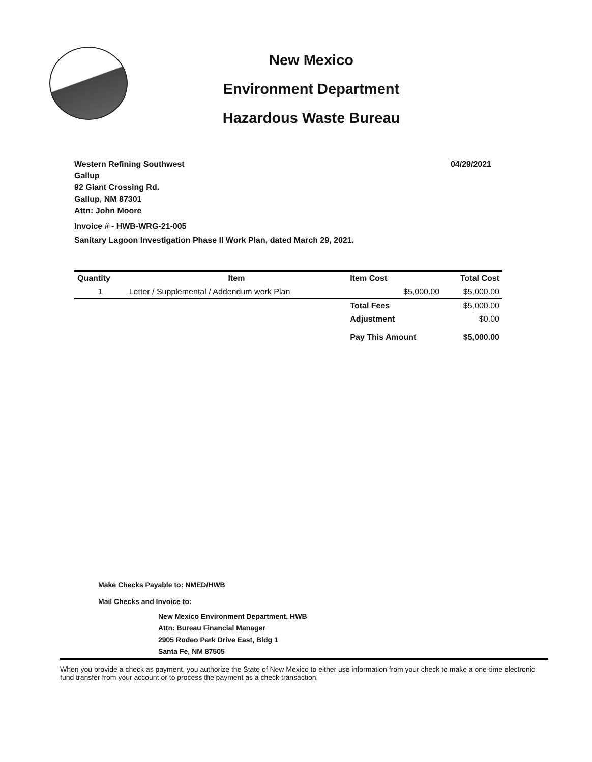New Mexico
Environment Department
Hazardous Waste Bureau
Western Refining Southwest
Gallup
92 Giant Crossing Rd.
Gallup, NM 87301
Attn: John Moore
04/29/2021
Invoice # - HWB-WRG-21-005
Sanitary Lagoon Investigation Phase II Work Plan, dated March 29, 2021.
| Quantity | Item | Item Cost | Total Cost |
| --- | --- | --- | --- |
| 1 | Letter / Supplemental / Addendum work Plan | $5,000.00 | $5,000.00 |
| | | Total Fees | $5,000.00 |
| | | Adjustment | $0.00 |
| | | Pay This Amount | $5,000.00 |
Make Checks Payable to: NMED/HWB
Mail Checks and Invoice to:
New Mexico Environment Department, HWB
Attn: Bureau Financial Manager
2905 Rodeo Park Drive East, Bldg 1
Santa Fe, NM 87505
When you provide a check as payment, you authorize the State of New Mexico to either use information from your check to make a one-time electronic fund transfer from your account or to process the payment as a check transaction.